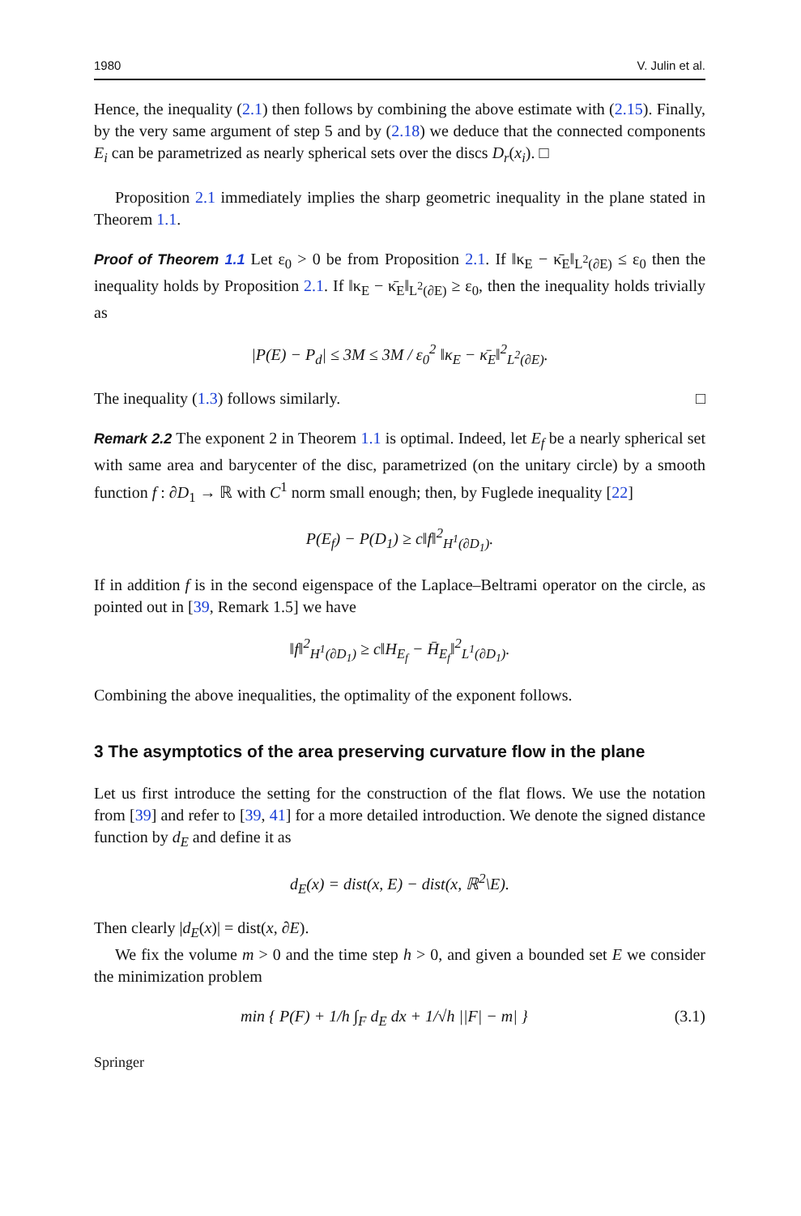1980 V. Julin et al.
Hence, the inequality (2.1) then follows by combining the above estimate with (2.15). Finally, by the very same argument of step 5 and by (2.18) we deduce that the connected components E<sub>i</sub> can be parametrized as nearly spherical sets over the discs D<sub>r</sub>(x<sub>i</sub>). □
Proposition 2.1 immediately implies the sharp geometric inequality in the plane stated in Theorem 1.1.
Proof of Theorem 1.1 Let ε<sub>0</sub> > 0 be from Proposition 2.1. If ‖κ<sub>E</sub> − κ̄<sub>E</sub>‖<sub>L<sup>2</sup>(∂E)</sub> ≤ ε<sub>0</sub> then the inequality holds by Proposition 2.1. If ‖κ<sub>E</sub> − κ̄<sub>E</sub>‖<sub>L<sup>2</sup>(∂E)</sub> ≥ ε<sub>0</sub>, then the inequality holds trivially as
|P(E) − P<sub>d</sub>| ≤ 3M ≤ 3M / ε<sub>0</sub><sup>2</sup> ‖κ<sub>E</sub> − κ̄<sub>E</sub>‖<sup>2</sup><sub>L<sup>2</sup>(∂E)</sub>.
The inequality (1.3) follows similarly. □
Remark 2.2 The exponent 2 in Theorem 1.1 is optimal. Indeed, let E<sub>f</sub> be a nearly spherical set with same area and barycenter of the disc, parametrized (on the unitary circle) by a smooth function f : ∂D<sub>1</sub> → ℝ with C<sup>1</sup> norm small enough; then, by Fuglede inequality [22]
P(E<sub>f</sub>) − P(D<sub>1</sub>) ≥ c‖f‖<sup>2</sup><sub>H<sup>1</sup>(∂D<sub>1</sub>)</sub>.
If in addition f is in the second eigenspace of the Laplace–Beltrami operator on the circle, as pointed out in [39, Remark 1.5] we have
‖f‖<sup>2</sup><sub>H<sup>1</sup>(∂D<sub>1</sub>)</sub> ≥ c‖H<sub>E<sub>f</sub></sub> − H̄<sub>E<sub>f</sub></sub>‖<sup>2</sup><sub>L<sup>1</sup>(∂D<sub>1</sub>)</sub>.
Combining the above inequalities, the optimality of the exponent follows.
3 The asymptotics of the area preserving curvature flow in the plane
Let us first introduce the setting for the construction of the flat flows. We use the notation from [39] and refer to [39, 41] for a more detailed introduction. We denote the signed distance function by d<sub>E</sub> and define it as
d<sub>E</sub>(x) = dist(x, E) − dist(x, ℝ<sup>2</sup>\E).
Then clearly |d<sub>E</sub>(x)| = dist(x, ∂E).
We fix the volume m > 0 and the time step h > 0, and given a bounded set E we consider the minimization problem
min { P(F) + 1/h ∫<sub>F</sub> d<sub>E</sub> dx + 1/√h ||F| − m| } (3.1)
Springer